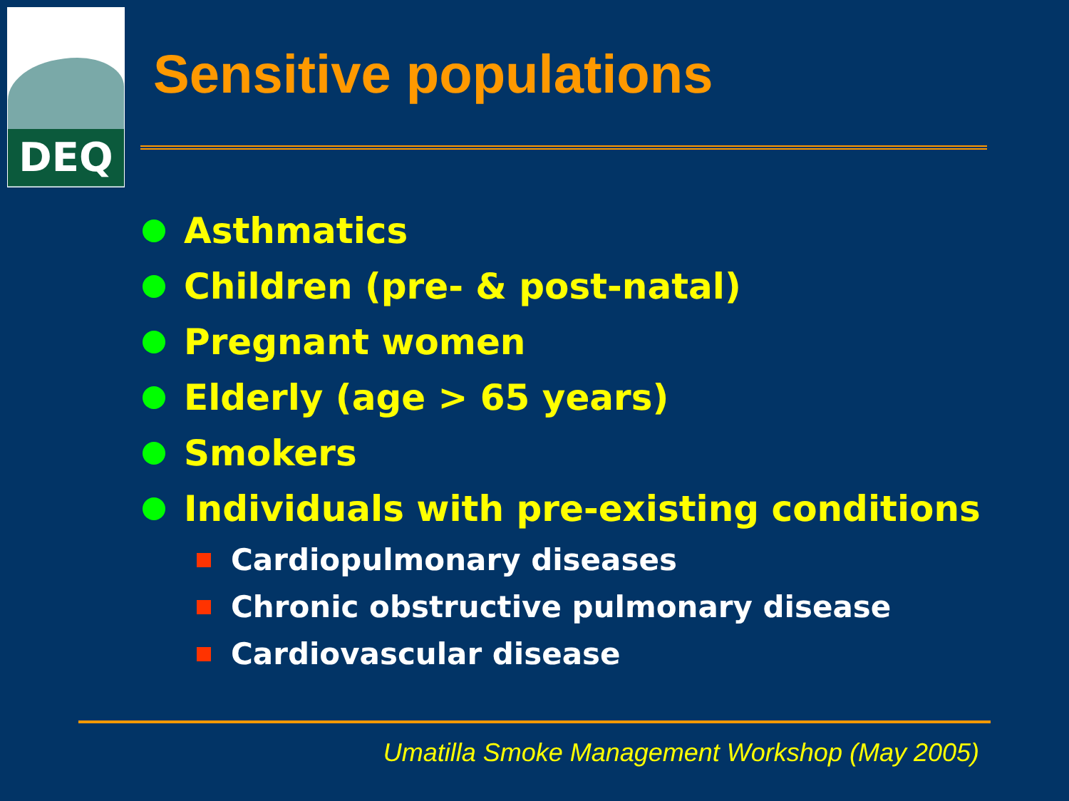DEQ
Sensitive populations
Asthmatics
Children (pre- & post-natal)
Pregnant women
Elderly (age > 65 years)
Smokers
Individuals with pre-existing conditions
Cardiopulmonary diseases
Chronic obstructive pulmonary disease
Cardiovascular disease
Umatilla Smoke Management Workshop (May 2005)